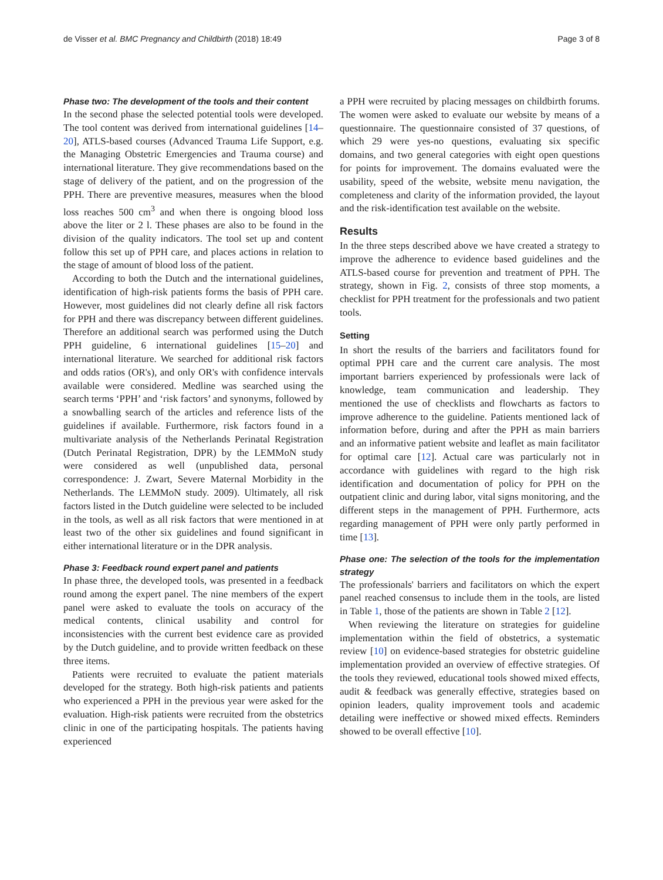de Visser et al. BMC Pregnancy and Childbirth (2018) 18:49 Page 3 of 8
Phase two: The development of the tools and their content
In the second phase the selected potential tools were developed. The tool content was derived from international guidelines [14–20], ATLS-based courses (Advanced Trauma Life Support, e.g. the Managing Obstetric Emergencies and Trauma course) and international literature. They give recommendations based on the stage of delivery of the patient, and on the progression of the PPH. There are preventive measures, measures when the blood loss reaches 500 cm<sup>3</sup> and when there is ongoing blood loss above the liter or 2 l. These phases are also to be found in the division of the quality indicators. The tool set up and content follow this set up of PPH care, and places actions in relation to the stage of amount of blood loss of the patient.
According to both the Dutch and the international guidelines, identification of high-risk patients forms the basis of PPH care. However, most guidelines did not clearly define all risk factors for PPH and there was discrepancy between different guidelines. Therefore an additional search was performed using the Dutch PPH guideline, 6 international guidelines [15–20] and international literature. We searched for additional risk factors and odds ratios (OR's), and only OR's with confidence intervals available were considered. Medline was searched using the search terms ‘PPH’ and ‘risk factors’ and synonyms, followed by a snowballing search of the articles and reference lists of the guidelines if available. Furthermore, risk factors found in a multivariate analysis of the Netherlands Perinatal Registration (Dutch Perinatal Registration, DPR) by the LEMMoN study were considered as well (unpublished data, personal correspondence: J. Zwart, Severe Maternal Morbidity in the Netherlands. The LEMMoN study. 2009). Ultimately, all risk factors listed in the Dutch guideline were selected to be included in the tools, as well as all risk factors that were mentioned in at least two of the other six guidelines and found significant in either international literature or in the DPR analysis.
Phase 3: Feedback round expert panel and patients
In phase three, the developed tools, was presented in a feedback round among the expert panel. The nine members of the expert panel were asked to evaluate the tools on accuracy of the medical contents, clinical usability and control for inconsistencies with the current best evidence care as provided by the Dutch guideline, and to provide written feedback on these three items.
Patients were recruited to evaluate the patient materials developed for the strategy. Both high-risk patients and patients who experienced a PPH in the previous year were asked for the evaluation. High-risk patients were recruited from the obstetrics clinic in one of the participating hospitals. The patients having experienced
a PPH were recruited by placing messages on childbirth forums. The women were asked to evaluate our website by means of a questionnaire. The questionnaire consisted of 37 questions, of which 29 were yes-no questions, evaluating six specific domains, and two general categories with eight open questions for points for improvement. The domains evaluated were the usability, speed of the website, website menu navigation, the completeness and clarity of the information provided, the layout and the risk-identification test available on the website.
Results
In the three steps described above we have created a strategy to improve the adherence to evidence based guidelines and the ATLS-based course for prevention and treatment of PPH. The strategy, shown in Fig. 2, consists of three stop moments, a checklist for PPH treatment for the professionals and two patient tools.
Setting
In short the results of the barriers and facilitators found for optimal PPH care and the current care analysis. The most important barriers experienced by professionals were lack of knowledge, team communication and leadership. They mentioned the use of checklists and flowcharts as factors to improve adherence to the guideline. Patients mentioned lack of information before, during and after the PPH as main barriers and an informative patient website and leaflet as main facilitator for optimal care [12]. Actual care was particularly not in accordance with guidelines with regard to the high risk identification and documentation of policy for PPH on the outpatient clinic and during labor, vital signs monitoring, and the different steps in the management of PPH. Furthermore, acts regarding management of PPH were only partly performed in time [13].
Phase one: The selection of the tools for the implementation strategy
The professionals' barriers and facilitators on which the expert panel reached consensus to include them in the tools, are listed in Table 1, those of the patients are shown in Table 2 [12].
When reviewing the literature on strategies for guideline implementation within the field of obstetrics, a systematic review [10] on evidence-based strategies for obstetric guideline implementation provided an overview of effective strategies. Of the tools they reviewed, educational tools showed mixed effects, audit & feedback was generally effective, strategies based on opinion leaders, quality improvement tools and academic detailing were ineffective or showed mixed effects. Reminders showed to be overall effective [10].